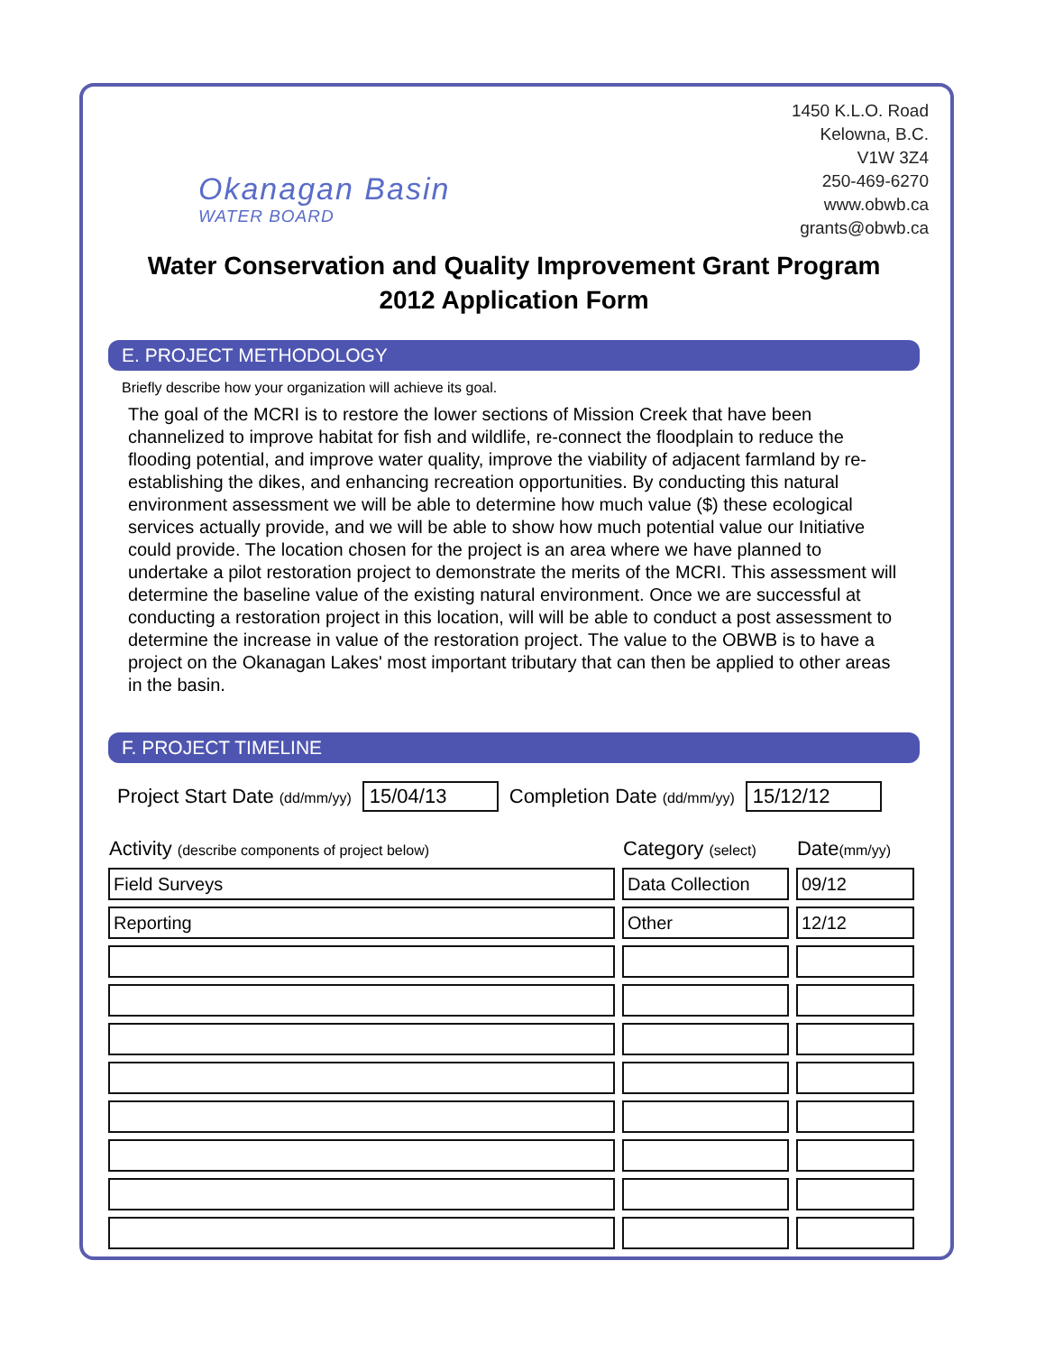Okanagan Basin
WATER BOARD
1450 K.L.O. Road
Kelowna, B.C.
V1W 3Z4
250-469-6270
www.obwb.ca
grants@obwb.ca
Water Conservation and Quality Improvement Grant Program
2012 Application Form
E. PROJECT METHODOLOGY
Briefly describe how your organization will achieve its goal.
The goal of the MCRI is to restore the lower sections of Mission Creek that have been channelized to improve habitat for fish and wildlife, re-connect the floodplain to reduce the flooding potential, and improve water quality, improve the viability of adjacent farmland by re-establishing the dikes, and enhancing recreation opportunities. By conducting this natural environment assessment we will be able to determine how much value ($) these ecological services actually provide, and we will be able to show how much potential value our Initiative could provide. The location chosen for the project is an area where we have planned to undertake a pilot restoration project to demonstrate the merits of the MCRI. This assessment will determine the baseline value of the existing natural environment. Once we are successful at conducting a restoration project in this location, will will be able to conduct a post assessment to determine the increase in value of the restoration project. The value to the OBWB is to have a project on the Okanagan Lakes' most important tributary that can then be applied to other areas in the basin.
F. PROJECT TIMELINE
Project Start Date (dd/mm/yy) 15/04/13 Completion Date (dd/mm/yy) 15/12/12
| Activity (describe components of project below) | Category (select) | Date (mm/yy) |
| --- | --- | --- |
| Field Surveys | Data Collection | 09/12 |
| Reporting | Other | 12/12 |